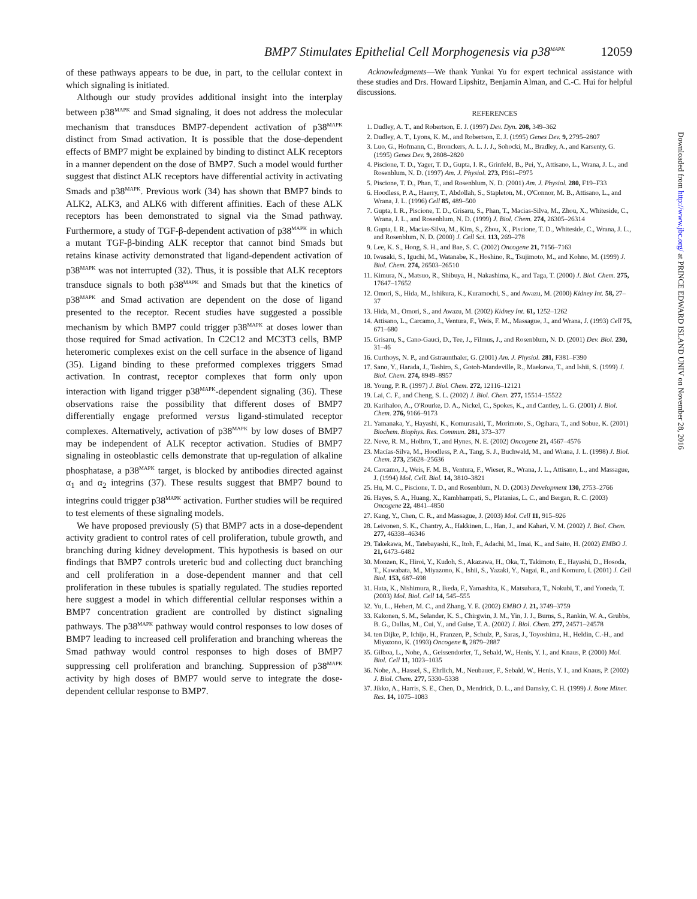BMP7 Stimulates Epithelial Cell Morphogenesis via p38<sup>MAPK</sup> 12059
of these pathways appears to be due, in part, to the cellular context in which signaling is initiated.
Although our study provides additional insight into the interplay between p38<sup>MAPK</sup> and Smad signaling, it does not address the molecular mechanism that transduces BMP7-dependent activation of p38<sup>MAPK</sup> distinct from Smad activation. It is possible that the dose-dependent effects of BMP7 might be explained by binding to distinct ALK receptors in a manner dependent on the dose of BMP7. Such a model would further suggest that distinct ALK receptors have differential activity in activating Smads and p38<sup>MAPK</sup>. Previous work (34) has shown that BMP7 binds to ALK2, ALK3, and ALK6 with different affinities. Each of these ALK receptors has been demonstrated to signal via the Smad pathway. Furthermore, a study of TGF-β-dependent activation of p38<sup>MAPK</sup> in which a mutant TGF-β-binding ALK receptor that cannot bind Smads but retains kinase activity demonstrated that ligand-dependent activation of p38<sup>MAPK</sup> was not interrupted (32). Thus, it is possible that ALK receptors transduce signals to both p38<sup>MAPK</sup> and Smads but that the kinetics of p38<sup>MAPK</sup> and Smad activation are dependent on the dose of ligand presented to the receptor. Recent studies have suggested a possible mechanism by which BMP7 could trigger p38<sup>MAPK</sup> at doses lower than those required for Smad activation. In C2C12 and MC3T3 cells, BMP heteromeric complexes exist on the cell surface in the absence of ligand (35). Ligand binding to these preformed complexes triggers Smad activation. In contrast, receptor complexes that form only upon interaction with ligand trigger p38<sup>MAPK</sup>-dependent signaling (36). These observations raise the possibility that different doses of BMP7 differentially engage preformed versus ligand-stimulated receptor complexes. Alternatively, activation of p38<sup>MAPK</sup> by low doses of BMP7 may be independent of ALK receptor activation. Studies of BMP7 signaling in osteoblastic cells demonstrate that up-regulation of alkaline phosphatase, a p38<sup>MAPK</sup> target, is blocked by antibodies directed against α<sub>1</sub> and α<sub>2</sub> integrins (37). These results suggest that BMP7 bound to integrins could trigger p38<sup>MAPK</sup> activation. Further studies will be required to test elements of these signaling models.
We have proposed previously (5) that BMP7 acts in a dose-dependent activity gradient to control rates of cell proliferation, tubule growth, and branching during kidney development. This hypothesis is based on our findings that BMP7 controls ureteric bud and collecting duct branching and cell proliferation in a dose-dependent manner and that cell proliferation in these tubules is spatially regulated. The studies reported here suggest a model in which differential cellular responses within a BMP7 concentration gradient are controlled by distinct signaling pathways. The p38<sup>MAPK</sup> pathway would control responses to low doses of BMP7 leading to increased cell proliferation and branching whereas the Smad pathway would control responses to high doses of BMP7 suppressing cell proliferation and branching. Suppression of p38<sup>MAPK</sup> activity by high doses of BMP7 would serve to integrate the dose-dependent cellular response to BMP7.
Acknowledgments—We thank Yunkai Yu for expert technical assistance with these studies and Drs. Howard Lipshitz, Benjamin Alman, and C.-C. Hui for helpful discussions.
REFERENCES
1. Dudley, A. T., and Robertson, E. J. (1997) Dev. Dyn. 208, 349–362
2. Dudley, A. T., Lyons, K. M., and Robertson, E. J. (1995) Genes Dev. 9, 2795–2807
3. Luo, G., Hofmann, C., Bronckers, A. L. J. J., Sohocki, M., Bradley, A., and Karsenty, G. (1995) Genes Dev. 9, 2808–2820
4. Piscione, T. D., Yager, T. D., Gupta, I. R., Grinfeld, B., Pei, Y., Attisano, L., Wrana, J. L., and Rosenblum, N. D. (1997) Am. J. Physiol. 273, F961–F975
5. Piscione, T. D., Phan, T., and Rosenblum, N. D. (2001) Am. J. Physiol. 280, F19–F33
6. Hoodless, P. A., Haerry, T., Abdollah, S., Stapleton, M., O'Connor, M. B., Attisano, L., and Wrana, J. L. (1996) Cell 85, 489–500
7. Gupta, I. R., Piscione, T. D., Grisaru, S., Phan, T., Macias-Silva, M., Zhou, X., Whiteside, C., Wrana, J. L., and Rosenblum, N. D. (1999) J. Biol. Chem. 274, 26305–26314
8. Gupta, I. R., Macias-Silva, M., Kim, S., Zhou, X., Piscione, T. D., Whiteside, C., Wrana, J. L., and Rosenblum, N. D. (2000) J. Cell Sci. 113, 269–278
9. Lee, K. S., Hong, S. H., and Bae, S. C. (2002) Oncogene 21, 7156–7163
10. Iwasaki, S., Iguchi, M., Watanabe, K., Hoshino, R., Tsujimoto, M., and Kohno, M. (1999) J. Biol. Chem. 274, 26503–26510
11. Kimura, N., Matsuo, R., Shibuya, H., Nakashima, K., and Taga, T. (2000) J. Biol. Chem. 275, 17647–17652
12. Omori, S., Hida, M., Ishikura, K., Kuramochi, S., and Awazu, M. (2000) Kidney Int. 58, 27–37
13. Hida, M., Omori, S., and Awazu, M. (2002) Kidney Int. 61, 1252–1262
14. Attisano, L., Carcamo, J., Ventura, F., Weis, F. M., Massague, J., and Wrana, J. (1993) Cell 75, 671–680
15. Grisaru, S., Cano-Gauci, D., Tee, J., Filmus, J., and Rosenblum, N. D. (2001) Dev. Biol. 230, 31–46
16. Curthoys, N. P., and Gstraunthaler, G. (2001) Am. J. Physiol. 281, F381–F390
17. Sano, Y., Harada, J., Tashiro, S., Gotoh-Mandeville, R., Maekawa, T., and Ishii, S. (1999) J. Biol. Chem. 274, 8949–8957
18. Young, P. R. (1997) J. Biol. Chem. 272, 12116–12121
19. Lai, C. F., and Cheng, S. L. (2002) J. Biol. Chem. 277, 15514–15522
20. Karihaloo, A., O'Rourke, D. A., Nickel, C., Spokes, K., and Cantley, L. G. (2001) J. Biol. Chem. 276, 9166–9173
21. Yamanaka, Y., Hayashi, K., Komurasaki, T., Morimoto, S., Ogihara, T., and Sobue, K. (2001) Biochem. Biophys. Res. Commun. 281, 373–377
22. Neve, R. M., Holbro, T., and Hynes, N. E. (2002) Oncogene 21, 4567–4576
23. Macías-Silva, M., Hoodless, P. A., Tang, S. J., Buchwald, M., and Wrana, J. L. (1998) J. Biol. Chem. 273, 25628–25636
24. Carcamo, J., Weis, F. M. B., Ventura, F., Wieser, R., Wrana, J. L., Attisano, L., and Massague, J. (1994) Mol. Cell. Biol. 14, 3810–3821
25. Hu, M. C., Piscione, T. D., and Rosenblum, N. D. (2003) Development 130, 2753–2766
26. Hayes, S. A., Huang, X., Kambhampati, S., Platanias, L. C., and Bergan, R. C. (2003) Oncogene 22, 4841–4850
27. Kang, Y., Chen, C. R., and Massague, J. (2003) Mol. Cell 11, 915–926
28. Leivonen, S. K., Chantry, A., Hakkinen, L., Han, J., and Kahari, V. M. (2002) J. Biol. Chem. 277, 46338–46346
29. Takekawa, M., Tatebayashi, K., Itoh, F., Adachi, M., Imai, K., and Saito, H. (2002) EMBO J. 21, 6473–6482
30. Monzen, K., Hiroi, Y., Kudoh, S., Akazawa, H., Oka, T., Takimoto, E., Hayashi, D., Hosoda, T., Kawabata, M., Miyazono, K., Ishii, S., Yazaki, Y., Nagai, R., and Komuro, I. (2001) J. Cell Biol. 153, 687–698
31. Hata, K., Nishimura, R., Ikeda, F., Yamashita, K., Matsubara, T., Nokubi, T., and Yoneda, T. (2003) Mol. Biol. Cell 14, 545–555
32. Yu, L., Hebert, M. C., and Zhang, Y. E. (2002) EMBO J. 21, 3749–3759
33. Kakonen, S. M., Selander, K. S., Chirgwin, J. M., Yin, J. J., Burns, S., Rankin, W. A., Grubbs, B. G., Dallas, M., Cui, Y., and Guise, T. A. (2002) J. Biol. Chem. 277, 24571–24578
34. ten Dijke, P., Ichijo, H., Franzen, P., Schulz, P., Saras, J., Toyoshima, H., Heldin, C.-H., and Miyazono, K. (1993) Oncogene 8, 2879–2887
35. Gilboa, L., Nohe, A., Geissendorfer, T., Sebald, W., Henis, Y. I., and Knaus, P. (2000) Mol. Biol. Cell 11, 1023–1035
36. Nohe, A., Hassel, S., Ehrlich, M., Neubauer, F., Sebald, W., Henis, Y. I., and Knaus, P. (2002) J. Biol. Chem. 277, 5330–5338
37. Jikko, A., Harris, S. E., Chen, D., Mendrick, D. L., and Damsky, C. H. (1999) J. Bone Miner. Res. 14, 1075–1083
Downloaded from http://www.jbc.org/ at PRINCE EDWARD ISLAND UNIV on November 28, 2016